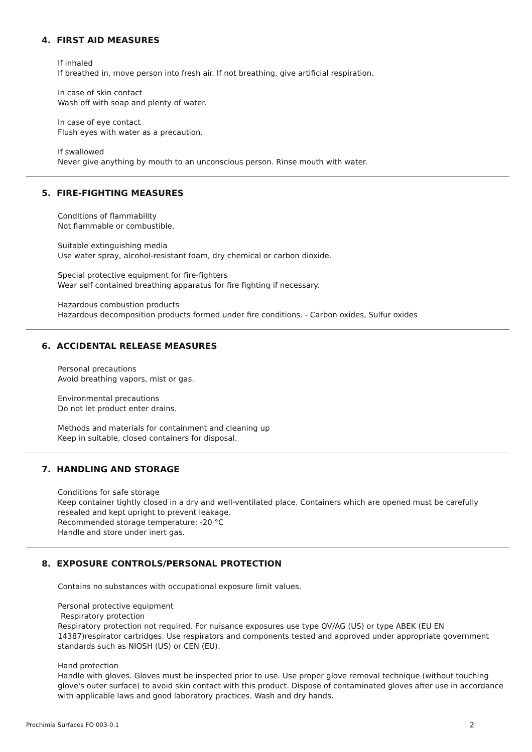4. FIRST AID MEASURES
If inhaled
If breathed in, move person into fresh air. If not breathing, give artificial respiration.
In case of skin contact
Wash off with soap and plenty of water.
In case of eye contact
Flush eyes with water as a precaution.
If swallowed
Never give anything by mouth to an unconscious person. Rinse mouth with water.
5. FIRE-FIGHTING MEASURES
Conditions of flammability
Not flammable or combustible.
Suitable extinguishing media
Use water spray, alcohol-resistant foam, dry chemical or carbon dioxide.
Special protective equipment for fire-fighters
Wear self contained breathing apparatus for fire fighting if necessary.
Hazardous combustion products
Hazardous decomposition products formed under fire conditions. - Carbon oxides, Sulfur oxides
6. ACCIDENTAL RELEASE MEASURES
Personal precautions
Avoid breathing vapors, mist or gas.
Environmental precautions
Do not let product enter drains.
Methods and materials for containment and cleaning up
Keep in suitable, closed containers for disposal.
7. HANDLING AND STORAGE
Conditions for safe storage
Keep container tightly closed in a dry and well-ventilated place. Containers which are opened must be carefully resealed and kept upright to prevent leakage.
Recommended storage temperature: -20 °C
Handle and store under inert gas.
8. EXPOSURE CONTROLS/PERSONAL PROTECTION
Contains no substances with occupational exposure limit values.
Personal protective equipment
Respiratory protection
Respiratory protection not required. For nuisance exposures use type OV/AG (US) or type ABEK (EU EN 14387)respirator cartridges. Use respirators and components tested and approved under appropriate government standards such as NIOSH (US) or CEN (EU).
Hand protection
Handle with gloves. Gloves must be inspected prior to use. Use proper glove removal technique (without touching glove's outer surface) to avoid skin contact with this product. Dispose of contaminated gloves after use in accordance with applicable laws and good laboratory practices. Wash and dry hands.
Prochimia Surfaces FO 003-0.1 2